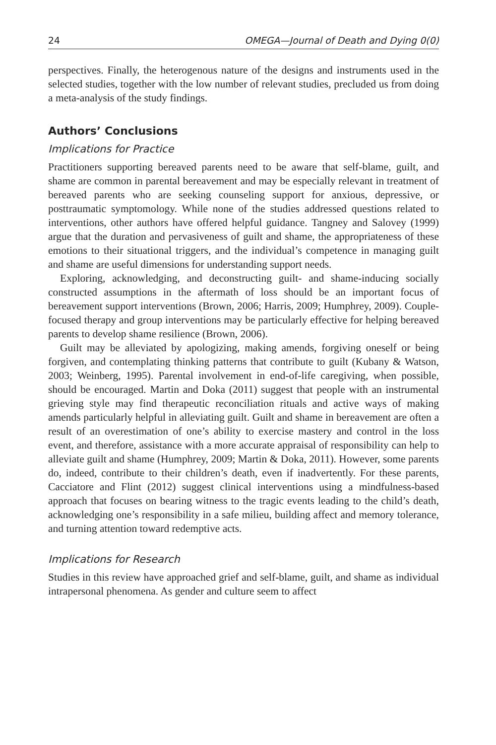24 OMEGA—Journal of Death and Dying 0(0)
perspectives. Finally, the heterogenous nature of the designs and instruments used in the selected studies, together with the low number of relevant studies, precluded us from doing a meta-analysis of the study findings.
Authors’ Conclusions
Implications for Practice
Practitioners supporting bereaved parents need to be aware that self-blame, guilt, and shame are common in parental bereavement and may be especially relevant in treatment of bereaved parents who are seeking counseling support for anxious, depressive, or posttraumatic symptomology. While none of the studies addressed questions related to interventions, other authors have offered helpful guidance. Tangney and Salovey (1999) argue that the duration and pervasiveness of guilt and shame, the appropriateness of these emotions to their situational triggers, and the individual’s competence in managing guilt and shame are useful dimensions for understanding support needs.
Exploring, acknowledging, and deconstructing guilt- and shame-inducing socially constructed assumptions in the aftermath of loss should be an important focus of bereavement support interventions (Brown, 2006; Harris, 2009; Humphrey, 2009). Couple-focused therapy and group interventions may be particularly effective for helping bereaved parents to develop shame resilience (Brown, 2006).
Guilt may be alleviated by apologizing, making amends, forgiving oneself or being forgiven, and contemplating thinking patterns that contribute to guilt (Kubany & Watson, 2003; Weinberg, 1995). Parental involvement in end-of-life caregiving, when possible, should be encouraged. Martin and Doka (2011) suggest that people with an instrumental grieving style may find therapeutic reconciliation rituals and active ways of making amends particularly helpful in alleviating guilt. Guilt and shame in bereavement are often a result of an overestimation of one’s ability to exercise mastery and control in the loss event, and therefore, assistance with a more accurate appraisal of responsibility can help to alleviate guilt and shame (Humphrey, 2009; Martin & Doka, 2011). However, some parents do, indeed, contribute to their children’s death, even if inadvertently. For these parents, Cacciatore and Flint (2012) suggest clinical interventions using a mindfulness-based approach that focuses on bearing witness to the tragic events leading to the child’s death, acknowledging one’s responsibility in a safe milieu, building affect and memory tolerance, and turning attention toward redemptive acts.
Implications for Research
Studies in this review have approached grief and self-blame, guilt, and shame as individual intrapersonal phenomena. As gender and culture seem to affect